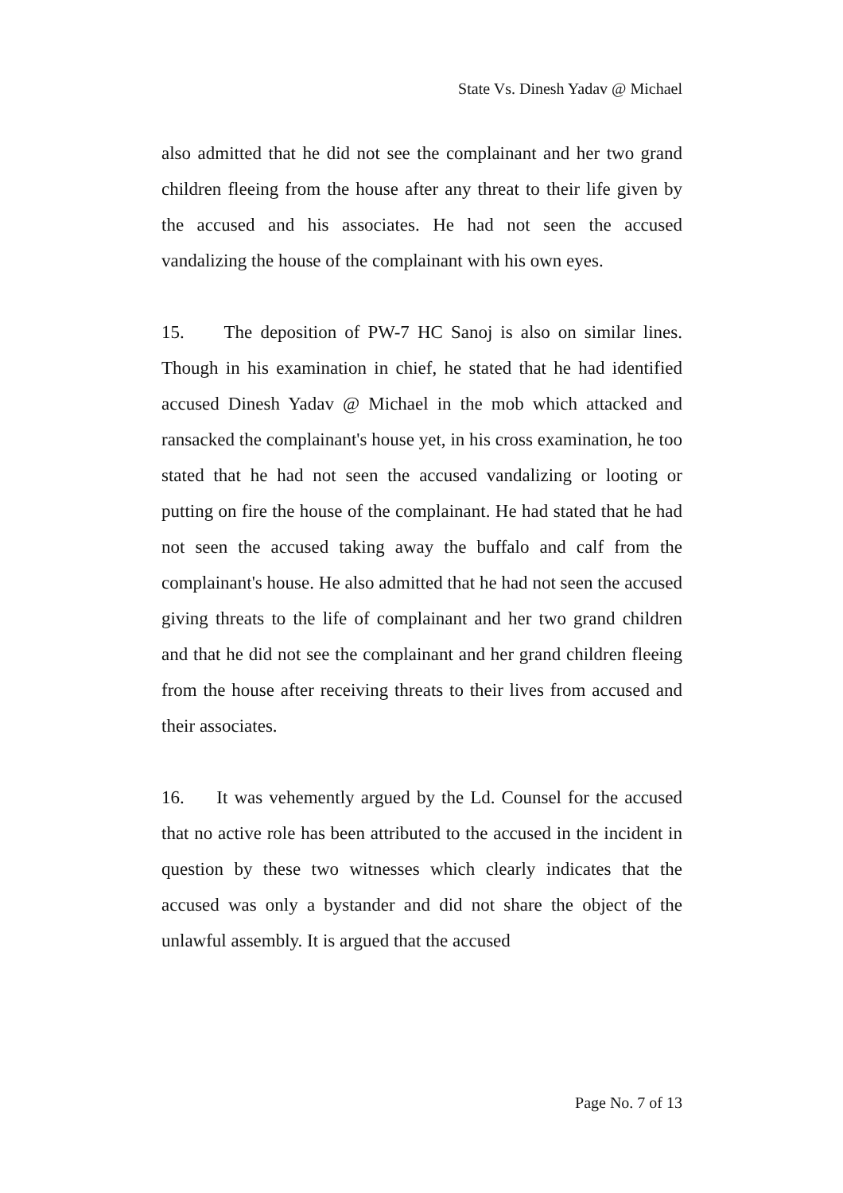State Vs. Dinesh Yadav @ Michael
also admitted that he did not see the complainant and her two grand children fleeing from the house after any threat to their life given by the accused and his associates. He had not seen the accused vandalizing the house of the complainant with his own eyes.
15. The deposition of PW-7 HC Sanoj is also on similar lines. Though in his examination in chief, he stated that he had identified accused Dinesh Yadav @ Michael in the mob which attacked and ransacked the complainant's house yet, in his cross examination, he too stated that he had not seen the accused vandalizing or looting or putting on fire the house of the complainant. He had stated that he had not seen the accused taking away the buffalo and calf from the complainant's house. He also admitted that he had not seen the accused giving threats to the life of complainant and her two grand children and that he did not see the complainant and her grand children fleeing from the house after receiving threats to their lives from accused and their associates.
16. It was vehemently argued by the Ld. Counsel for the accused that no active role has been attributed to the accused in the incident in question by these two witnesses which clearly indicates that the accused was only a bystander and did not share the object of the unlawful assembly. It is argued that the accused
Page No. 7 of 13